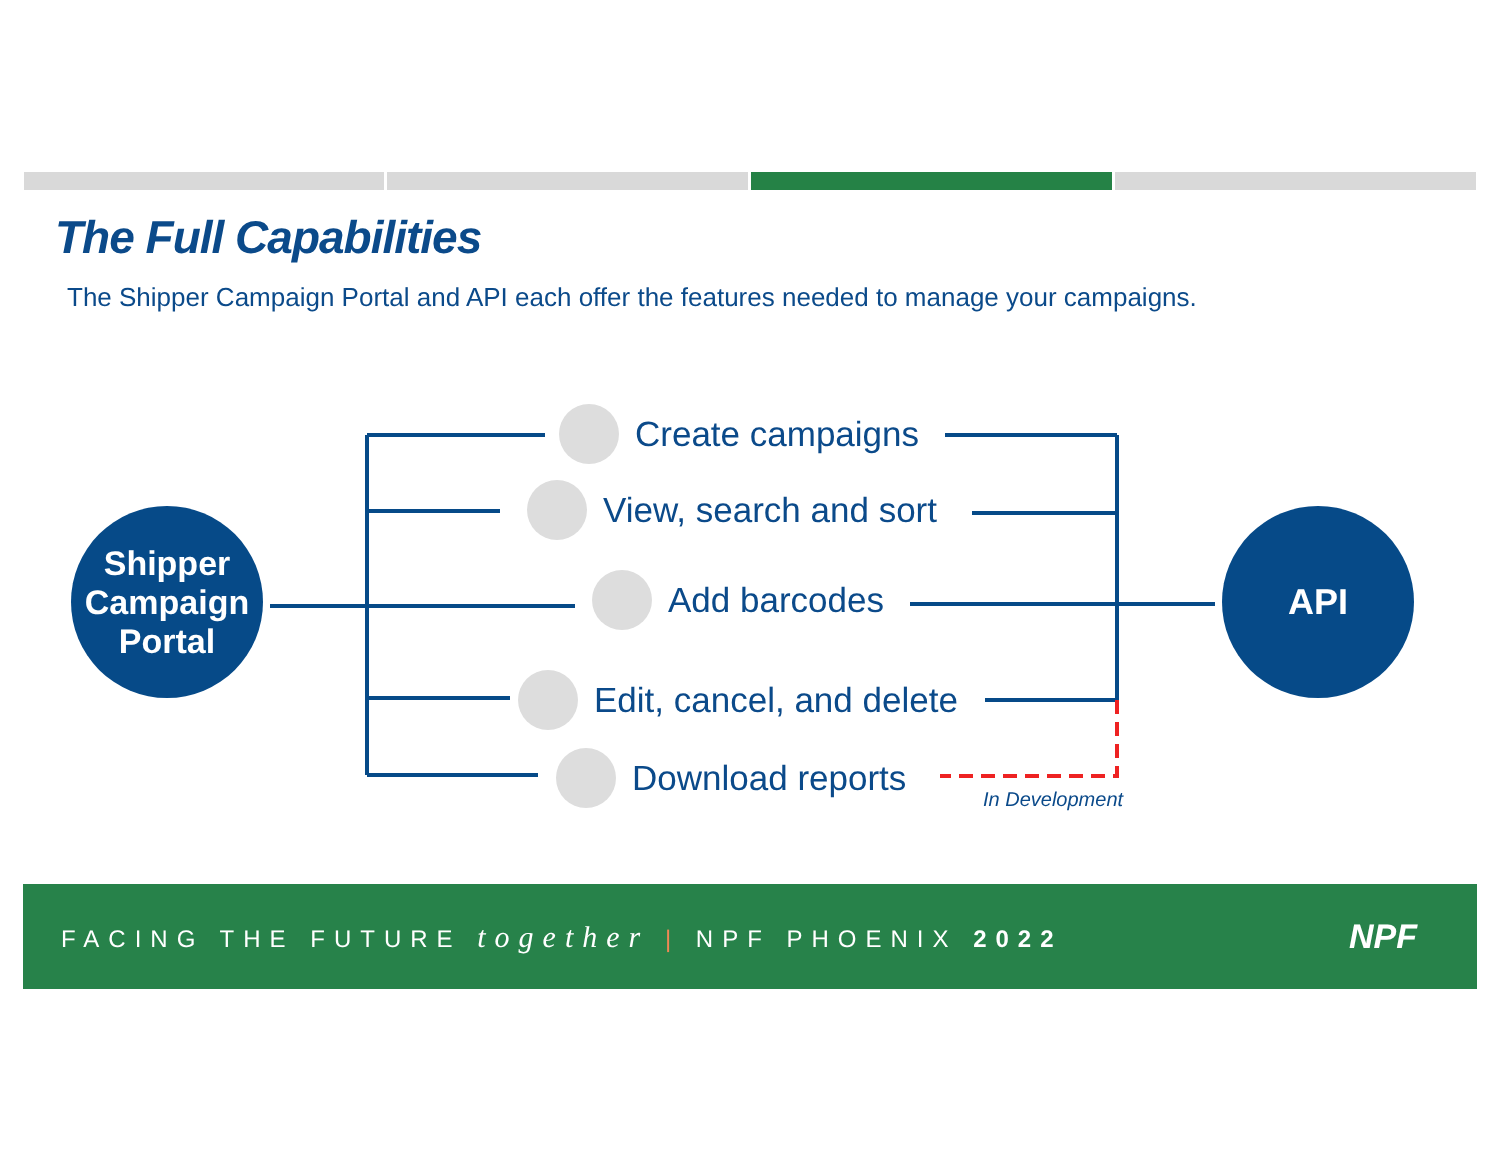The Full Capabilities
The Shipper Campaign Portal and API each offer the features needed to manage your campaigns.
Shipper
Campaign
Portal
API
Create campaigns
View, search and sort
Add barcodes
Edit, cancel, and delete
Download reports
In Development
FACING THE FUTURE together | NPF PHOENIX 2022
NPF